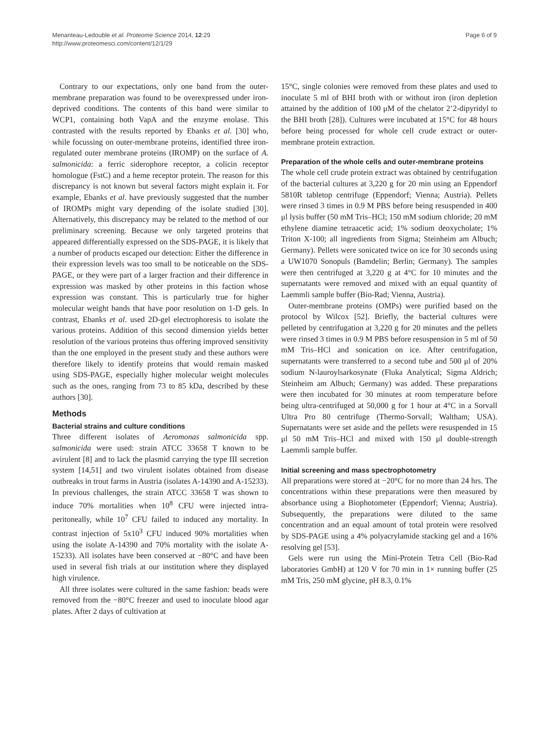Page 6 of 9 Menanteau-Ledouble et al. Proteome Science 2014, 12:29
http://www.proteomesci.com/content/12/1/29
Contrary to our expectations, only one band from the outer-membrane preparation was found to be overexpressed under iron-deprived conditions. The contents of this band were similar to WCP1, containing both VapA and the enzyme enolase. This contrasted with the results reported by Ebanks et al. [30] who, while focussing on outer-membrane proteins, identified three iron-regulated outer membrane proteins (IROMP) on the surface of A. salmonicida: a ferric siderophore receptor, a colicin receptor homologue (FstC) and a heme receptor protein. The reason for this discrepancy is not known but several factors might explain it. For example, Ebanks et al. have previously suggested that the number of IROMPs might vary depending of the isolate studied [30]. Alternatively, this discrepancy may be related to the method of our preliminary screening. Because we only targeted proteins that appeared differentially expressed on the SDS-PAGE, it is likely that a number of products escaped our detection: Either the difference in their expression levels was too small to be noticeable on the SDS-PAGE, or they were part of a larger fraction and their difference in expression was masked by other proteins in this faction whose expression was constant. This is particularly true for higher molecular weight bands that have poor resolution on 1-D gels. In contrast, Ebanks et al. used 2D-gel electrophoresis to isolate the various proteins. Addition of this second dimension yields better resolution of the various proteins thus offering improved sensitivity than the one employed in the present study and these authors were therefore likely to identify proteins that would remain masked using SDS-PAGE, especially higher molecular weight molecules such as the ones, ranging from 73 to 85 kDa, described by these authors [30].
Methods
Bacterial strains and culture conditions
Three different isolates of Aeromonas salmonicida spp. salmonicida were used: strain ATCC 33658 T known to be avirulent [8] and to lack the plasmid carrying the type III secretion system [14,51] and two virulent isolates obtained from disease outbreaks in trout farms in Austria (isolates A-14390 and A-15233). In previous challenges, the strain ATCC 33658 T was shown to induce 70% mortalities when 10<sup>8</sup> CFU were injected intra-peritoneally, while 10<sup>7</sup> CFU failed to induced any mortality. In contrast injection of 5x10<sup>3</sup> CFU induced 90% mortalities when using the isolate A-14390 and 70% mortality with the isolate A-15233). All isolates have been conserved at −80°C and have been used in several fish trials at our institution where they displayed high virulence.
All three isolates were cultured in the same fashion: beads were removed from the −80°C freezer and used to inoculate blood agar plates. After 2 days of cultivation at
15°C, single colonies were removed from these plates and used to inoculate 5 ml of BHI broth with or without iron (iron depletion attained by the addition of 100 μM of the chelator 2’2-dipyridyl to the BHI broth [28]). Cultures were incubated at 15°C for 48 hours before being processed for whole cell crude extract or outer-membrane protein extraction.
Preparation of the whole cells and outer-membrane proteins
The whole cell crude protein extract was obtained by centrifugation of the bacterial cultures at 3,220 g for 20 min using an Eppendorf 5810R tabletop centrifuge (Eppendorf; Vienna; Austria). Pellets were rinsed 3 times in 0.9 M PBS before being resuspended in 400 μl lysis buffer (50 mM Tris–HCl; 150 mM sodium chloride; 20 mM ethylene diamine tetraacetic acid; 1% sodium deoxycholate; 1% Triton X-100; all ingredients from Sigma; Steinheim am Albuch; Germany). Pellets were sonicated twice on ice for 30 seconds using a UW1070 Sonopuls (Bamdelin; Berlin; Germany). The samples were then centrifuged at 3,220 g at 4°C for 10 minutes and the supernatants were removed and mixed with an equal quantity of Laemmli sample buffer (Bio-Rad; Vienna, Austria).
Outer-membrane proteins (OMPs) were purified based on the protocol by Wilcox [52]. Briefly, the bacterial cultures were pelleted by centrifugation at 3,220 g for 20 minutes and the pellets were rinsed 3 times in 0.9 M PBS before resuspension in 5 ml of 50 mM Tris–HCl and sonication on ice. After centrifugation, supernatants were transferred to a second tube and 500 μl of 20% sodium N-lauroylsarkosynate (Fluka Analytical; Sigma Aldrich; Steinheim am Albuch; Germany) was added. These preparations were then incubated for 30 minutes at room temperature before being ultra-centrifuged at 50,000 g for 1 hour at 4°C in a Sorvall Ultra Pro 80 centrifuge (Thermo-Sorvall; Waltham; USA). Supernatants were set aside and the pellets were resuspended in 15 μl 50 mM Tris–HCl and mixed with 150 μl double-strength Laemmli sample buffer.
Initial screening and mass spectrophotometry
All preparations were stored at −20°C for no more than 24 hrs. The concentrations within these preparations were then measured by absorbance using a Biophotometer (Eppendorf; Vienna; Austria). Subsequently, the preparations were diluted to the same concentration and an equal amount of total protein were resolved by SDS-PAGE using a 4% polyacrylamide stacking gel and a 16% resolving gel [53].
Gels were run using the Mini-Protein Tetra Cell (Bio-Rad laboratories GmbH) at 120 V for 70 min in 1× running buffer (25 mM Tris, 250 mM glycine, pH 8.3, 0.1%